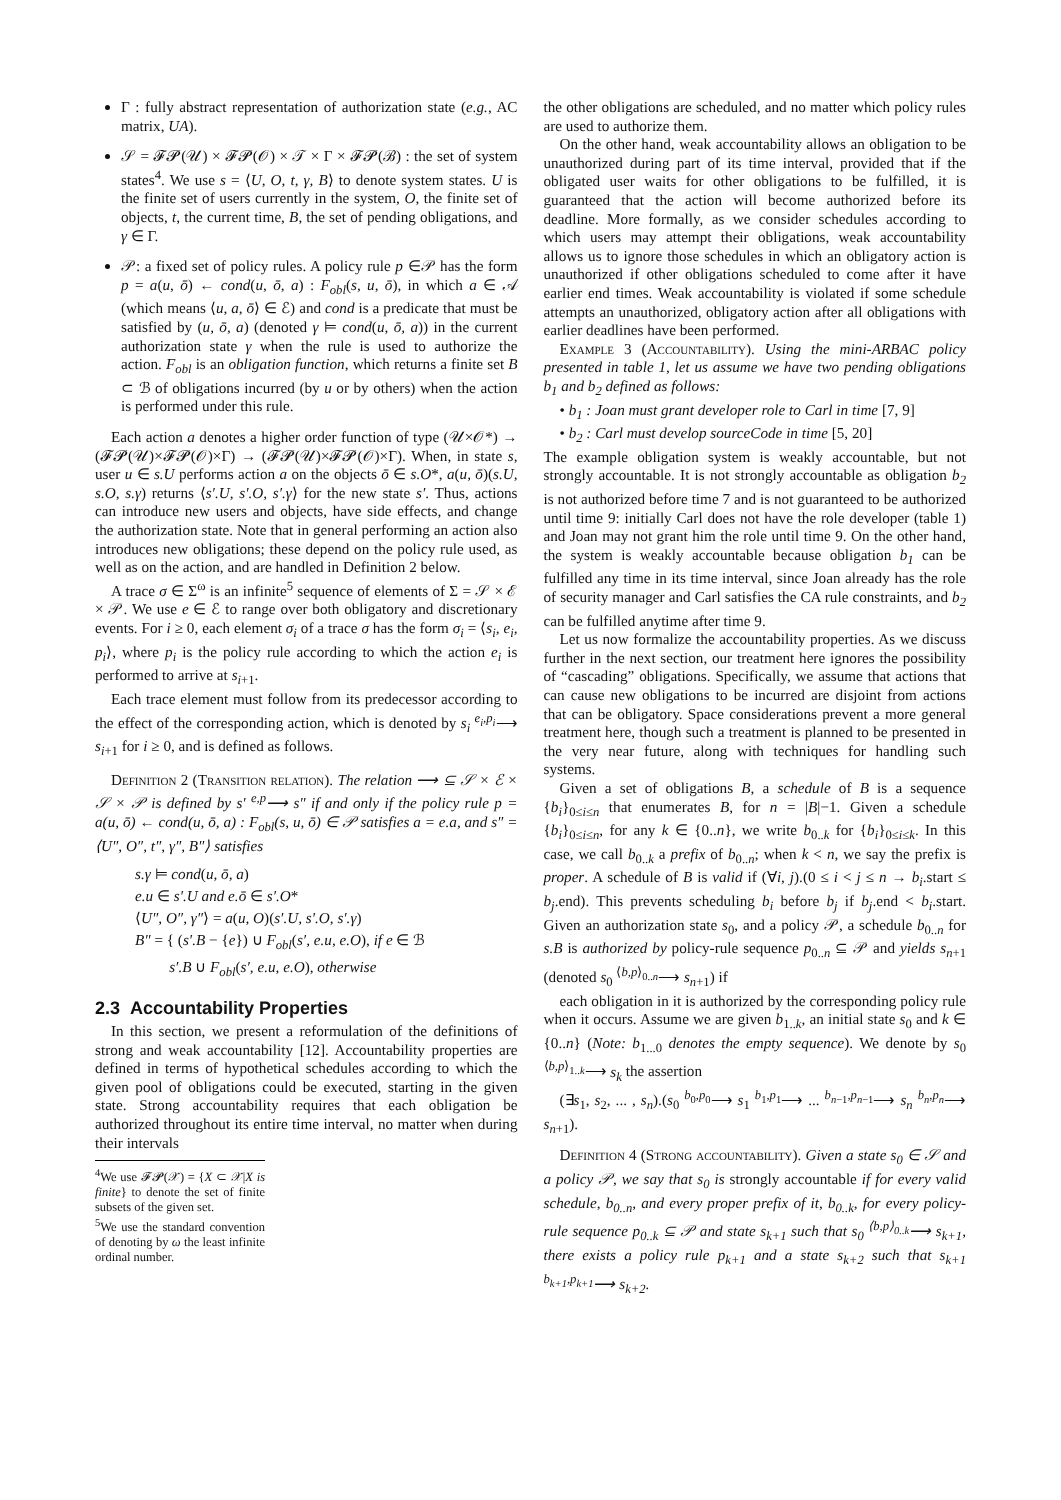Γ : fully abstract representation of authorization state (e.g., AC matrix, UA).
𝒮 = 𝓕𝓟(𝒰) × 𝓕𝓟(𝒪) × 𝒯 × Γ × 𝓕𝓟(ℬ) : the set of system states<sup>4</sup>. We use s = ⟨U, O, t, γ, B⟩ to denote system states. U is the finite set of users currently in the system, O, the finite set of objects, t, the current time, B, the set of pending obligations, and γ ∈ Γ.
𝒫: a fixed set of policy rules. A policy rule p ∈𝒫 has the form p = a(u, ō) ← cond(u, ō, a) : F<sub>obl</sub>(s, u, ō), in which a ∈ 𝒜 (which means ⟨u, a, ō⟩ ∈ ℰ) and cond is a predicate that must be satisfied by (u, ō, a) (denoted γ ⊨ cond(u, ō, a)) in the current authorization state γ when the rule is used to authorize the action. F<sub>obl</sub> is an obligation function, which returns a finite set B ⊂ ℬ of obligations incurred (by u or by others) when the action is performed under this rule.
Each action a denotes a higher order function of type (𝒰×𝒪*) → (𝓕𝓟(𝒰)×𝓕𝓟(𝒪)×Γ) → (𝓕𝓟(𝒰)×𝓕𝓟(𝒪)×Γ). When, in state s, user u ∈ s.U performs action a on the objects ō ∈ s.O*, a(u, ō)(s.U, s.O, s.γ) returns ⟨s′.U, s′.O, s′.γ⟩ for the new state s′. Thus, actions can introduce new users and objects, have side effects, and change the authorization state. Note that in general performing an action also introduces new obligations; these depend on the policy rule used, as well as on the action, and are handled in Definition 2 below.
A trace σ ∈ Σ<sup>ω</sup> is an infinite<sup>5</sup> sequence of elements of Σ = 𝒮 × ℰ × 𝒫. We use e ∈ ℰ to range over both obligatory and discretionary events. For i ≥ 0, each element σ<sub>i</sub> of a trace σ has the form σ<sub>i</sub> = ⟨s<sub>i</sub>, e<sub>i</sub>, p<sub>i</sub>⟩, where p<sub>i</sub> is the policy rule according to which the action e<sub>i</sub> is performed to arrive at s<sub>i+1</sub>.
Each trace element must follow from its predecessor according to the effect of the corresponding action, which is denoted by s<sub>i</sub> <sup>e<sub>i</sub>,p<sub>i</sub></sup>⟶ s<sub>i+1</sub> for i ≥ 0, and is defined as follows.
Definition 2 (Transition relation). The relation ⟶ ⊆ 𝒮 × ℰ × 𝒮 × 𝒫 is defined by s′ <sup>e,p</sup>⟶ s″ if and only if the policy rule p = a(u, ō) ← cond(u, ō, a) : F<sub>obl</sub>(s, u, ō) ∈ 𝒫 satisfies a = e.a, and s″ = ⟨U″, O″, t″, γ″, B″⟩ satisfies
s.γ ⊨ cond(u, ō, a)
e.u ∈ s′.U and e.ō ∈ s′.O*
⟨U″, O″, γ″⟩ = a(u, O)(s′.U, s′.O, s′.γ)
B″ = { (s′.B − {e}) ∪ F<sub>obl</sub>(s′, e.u, e.O), if e ∈ ℬ
s′.B ∪ F<sub>obl</sub>(s′, e.u, e.O), otherwise
2.3 Accountability Properties
In this section, we present a reformulation of the definitions of strong and weak accountability [12]. Accountability properties are defined in terms of hypothetical schedules according to which the given pool of obligations could be executed, starting in the given state. Strong accountability requires that each obligation be authorized throughout its entire time interval, no matter when during their intervals
<sup>4</sup> We use 𝓕𝓟(𝒳) = {X ⊂ 𝒳|X is finite} to denote the set of finite subsets of the given set.
<sup>5</sup> We use the standard convention of denoting by ω the least infinite ordinal number.
the other obligations are scheduled, and no matter which policy rules are used to authorize them.
On the other hand, weak accountability allows an obligation to be unauthorized during part of its time interval, provided that if the obligated user waits for other obligations to be fulfilled, it is guaranteed that the action will become authorized before its deadline. More formally, as we consider schedules according to which users may attempt their obligations, weak accountability allows us to ignore those schedules in which an obligatory action is unauthorized if other obligations scheduled to come after it have earlier end times. Weak accountability is violated if some schedule attempts an unauthorized, obligatory action after all obligations with earlier deadlines have been performed.
Example 3 (Accountability). Using the mini-ARBAC policy presented in table 1, let us assume we have two pending obligations b<sub>1</sub> and b<sub>2</sub> defined as follows:
• b<sub>1</sub> : Joan must grant developer role to Carl in time [7, 9]
• b<sub>2</sub> : Carl must develop sourceCode in time [5, 20]
The example obligation system is weakly accountable, but not strongly accountable. It is not strongly accountable as obligation b<sub>2</sub> is not authorized before time 7 and is not guaranteed to be authorized until time 9: initially Carl does not have the role developer (table 1) and Joan may not grant him the role until time 9. On the other hand, the system is weakly accountable because obligation b<sub>1</sub> can be fulfilled any time in its time interval, since Joan already has the role of security manager and Carl satisfies the CA rule constraints, and b<sub>2</sub> can be fulfilled anytime after time 9.
Let us now formalize the accountability properties. As we discuss further in the next section, our treatment here ignores the possibility of “cascading” obligations. Specifically, we assume that actions that can cause new obligations to be incurred are disjoint from actions that can be obligatory. Space considerations prevent a more general treatment here, though such a treatment is planned to be presented in the very near future, along with techniques for handling such systems.
Given a set of obligations B, a schedule of B is a sequence {b<sub>i</sub>}<sub>0≤i≤n</sub> that enumerates B, for n = |B|−1. Given a schedule {b<sub>i</sub>}<sub>0≤i≤n</sub>, for any k ∈ {0..n}, we write b<sub>0..k</sub> for {b<sub>i</sub>}<sub>0≤i≤k</sub>. In this case, we call b<sub>0..k</sub> a prefix of b<sub>0..n</sub>; when k < n, we say the prefix is proper. A schedule of B is valid if (∀i, j).(0 ≤ i < j ≤ n → b<sub>i</sub>.start ≤ b<sub>j</sub>.end). This prevents scheduling b<sub>i</sub> before b<sub>j</sub> if b<sub>j</sub>.end < b<sub>i</sub>.start. Given an authorization state s<sub>0</sub>, and a policy 𝒫, a schedule b<sub>0..n</sub> for s.B is authorized by policy-rule sequence p<sub>0..n</sub> ⊆ 𝒫 and yields s<sub>n+1</sub> (denoted s<sub>0</sub> <sup>⟨b,p⟩<sub>0..n</sub></sup>⟶ s<sub>n+1</sub>) if
each obligation in it is authorized by the corresponding policy rule when it occurs. Assume we are given b<sub>1..k</sub>, an initial state s<sub>0</sub> and k ∈ {0..n} (Note: b<sub>1...0</sub> denotes the empty sequence). We denote by s<sub>0</sub> <sup>⟨b,p⟩<sub>1..k</sub></sup>⟶ s<sub>k</sub> the assertion
(∃s<sub>1</sub>, s<sub>2</sub>, ... , s<sub>n</sub>).(s<sub>0</sub> <sup>b<sub>0</sub>,p<sub>0</sub></sup>⟶ s<sub>1</sub> <sup>b<sub>1</sub>,p<sub>1</sub></sup>⟶ ... <sup>b<sub>n−1</sub>,p<sub>n−1</sub></sup>⟶ s<sub>n</sub> <sup>b<sub>n</sub>,p<sub>n</sub></sup>⟶ s<sub>n+1</sub>).
Definition 4 (Strong accountability). Given a state s<sub>0</sub> ∈ 𝒮 and a policy 𝒫, we say that s<sub>0</sub> is strongly accountable if for every valid schedule, b<sub>0..n</sub>, and every proper prefix of it, b<sub>0..k</sub>, for every policy-rule sequence p<sub>0..k</sub> ⊆ 𝒫 and state s<sub>k+1</sub> such that s<sub>0</sub> <sup>⟨b,p⟩<sub>0..k</sub></sup>⟶ s<sub>k+1</sub>, there exists a policy rule p<sub>k+1</sub> and a state s<sub>k+2</sub> such that s<sub>k+1</sub> <sup>b<sub>k+1</sub>,p<sub>k+1</sub></sup>⟶ s<sub>k+2</sub>.